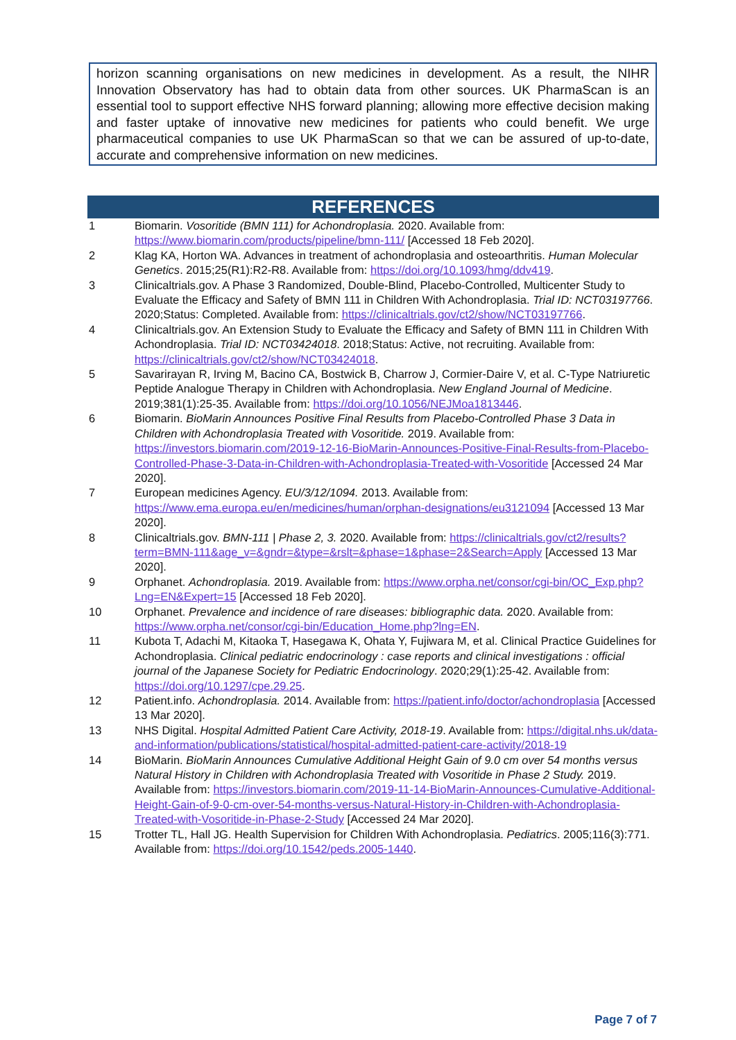horizon scanning organisations on new medicines in development. As a result, the NIHR Innovation Observatory has had to obtain data from other sources. UK PharmaScan is an essential tool to support effective NHS forward planning; allowing more effective decision making and faster uptake of innovative new medicines for patients who could benefit. We urge pharmaceutical companies to use UK PharmaScan so that we can be assured of up-to-date, accurate and comprehensive information on new medicines.
REFERENCES
| 1 | Biomarin. Vosoritide (BMN 111) for Achondroplasia. 2020. Available from: https://www.biomarin.com/products/pipeline/bmn-111/ [Accessed 18 Feb 2020]. |
| 2 | Klag KA, Horton WA. Advances in treatment of achondroplasia and osteoarthritis. Human Molecular Genetics . 2015;25(R1):R2-R8. Available from: https://doi.org/10.1093/hmg/ddv419 . |
| 3 | Clinicaltrials.gov. A Phase 3 Randomized, Double-Blind, Placebo-Controlled, Multicenter Study to Evaluate the Efficacy and Safety of BMN 111 in Children With Achondroplasia. Trial ID: NCT03197766 . 2020;Status: Completed. Available from: https://clinicaltrials.gov/ct2/show/NCT03197766 . |
| 4 | Clinicaltrials.gov. An Extension Study to Evaluate the Efficacy and Safety of BMN 111 in Children With Achondroplasia. Trial ID: NCT03424018 . 2018;Status: Active, not recruiting. Available from: https://clinicaltrials.gov/ct2/show/NCT03424018 . |
| 5 | Savarirayan R, Irving M, Bacino CA, Bostwick B, Charrow J, Cormier-Daire V, et al. C-Type Natriuretic Peptide Analogue Therapy in Children with Achondroplasia. New England Journal of Medicine . 2019;381(1):25-35. Available from: https://doi.org/10.1056/NEJMoa1813446 . |
| 6 | Biomarin. BioMarin Announces Positive Final Results from Placebo-Controlled Phase 3 Data in Children with Achondroplasia Treated with Vosoritide. 2019. Available from: https://investors.biomarin.com/2019-12-16-BioMarin-Announces-Positive-Final-Results-from-Placebo-Controlled-Phase-3-Data-in-Children-with-Achondroplasia-Treated-with-Vosoritide [Accessed 24 Mar 2020]. |
| 7 | European medicines Agency. EU/3/12/1094. 2013. Available from: https://www.ema.europa.eu/en/medicines/human/orphan-designations/eu3121094 [Accessed 13 Mar 2020]. |
| 8 | Clinicaltrials.gov. BMN-111 / Phase 2, 3. 2020. Available from: https://clinicaltrials.gov/ct2/results?term=BMN-111&age_v=&gndr=&type=&rslt=&phase=1&phase=2&Search=Apply [Accessed 13 Mar 2020]. |
| 9 | Orphanet. Achondroplasia. 2019. Available from: https://www.orpha.net/consor/cgi-bin/OC_Exp.php?Lng=EN&Expert=15 [Accessed 18 Feb 2020]. |
| 10 | Orphanet. Prevalence and incidence of rare diseases: bibliographic data. 2020. Available from: https://www.orpha.net/consor/cgi-bin/Education_Home.php?lng=EN . |
| 11 | Kubota T, Adachi M, Kitaoka T, Hasegawa K, Ohata Y, Fujiwara M, et al. Clinical Practice Guidelines for Achondroplasia. Clinical pediatric endocrinology : case reports and clinical investigations : official journal of the Japanese Society for Pediatric Endocrinology . 2020;29(1):25-42. Available from: https://doi.org/10.1297/cpe.29.25 . |
| 12 | Patient.info. Achondroplasia. 2014. Available from: https://patient.info/doctor/achondroplasia [Accessed 13 Mar 2020]. |
| 13 | NHS Digital. Hospital Admitted Patient Care Activity, 2018-19 . Available from: https://digital.nhs.uk/data-and-information/publications/statistical/hospital-admitted-patient-care-activity/2018-19 |
| 14 | BioMarin. BioMarin Announces Cumulative Additional Height Gain of 9.0 cm over 54 months versus Natural History in Children with Achondroplasia Treated with Vosoritide in Phase 2 Study. 2019. Available from: https://investors.biomarin.com/2019-11-14-BioMarin-Announces-Cumulative-Additional-Height-Gain-of-9-0-cm-over-54-months-versus-Natural-History-in-Children-with-Achondroplasia-Treated-with-Vosoritide-in-Phase-2-Study [Accessed 24 Mar 2020]. |
| 15 | Trotter TL, Hall JG. Health Supervision for Children With Achondroplasia. Pediatrics . 2005;116(3):771. Available from: https://doi.org/10.1542/peds.2005-1440 . |
Page 7 of 7